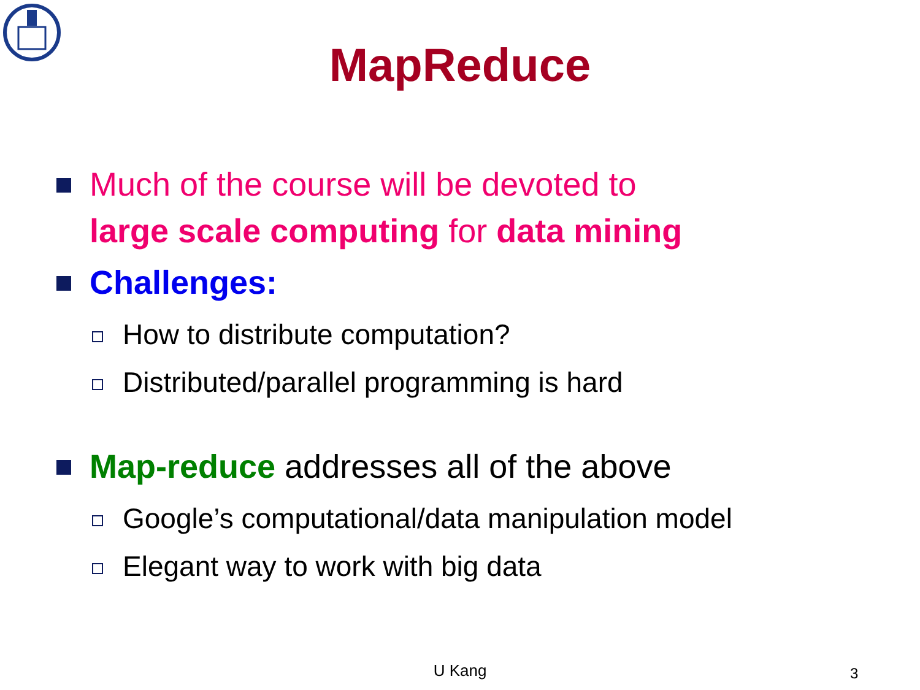MapReduce
Much of the course will be devoted to
large scale computing for data mining
Challenges:
How to distribute computation?
Distributed/parallel programming is hard
Map-reduce addresses all of the above
Google’s computational/data manipulation model
Elegant way to work with big data
U Kang 3